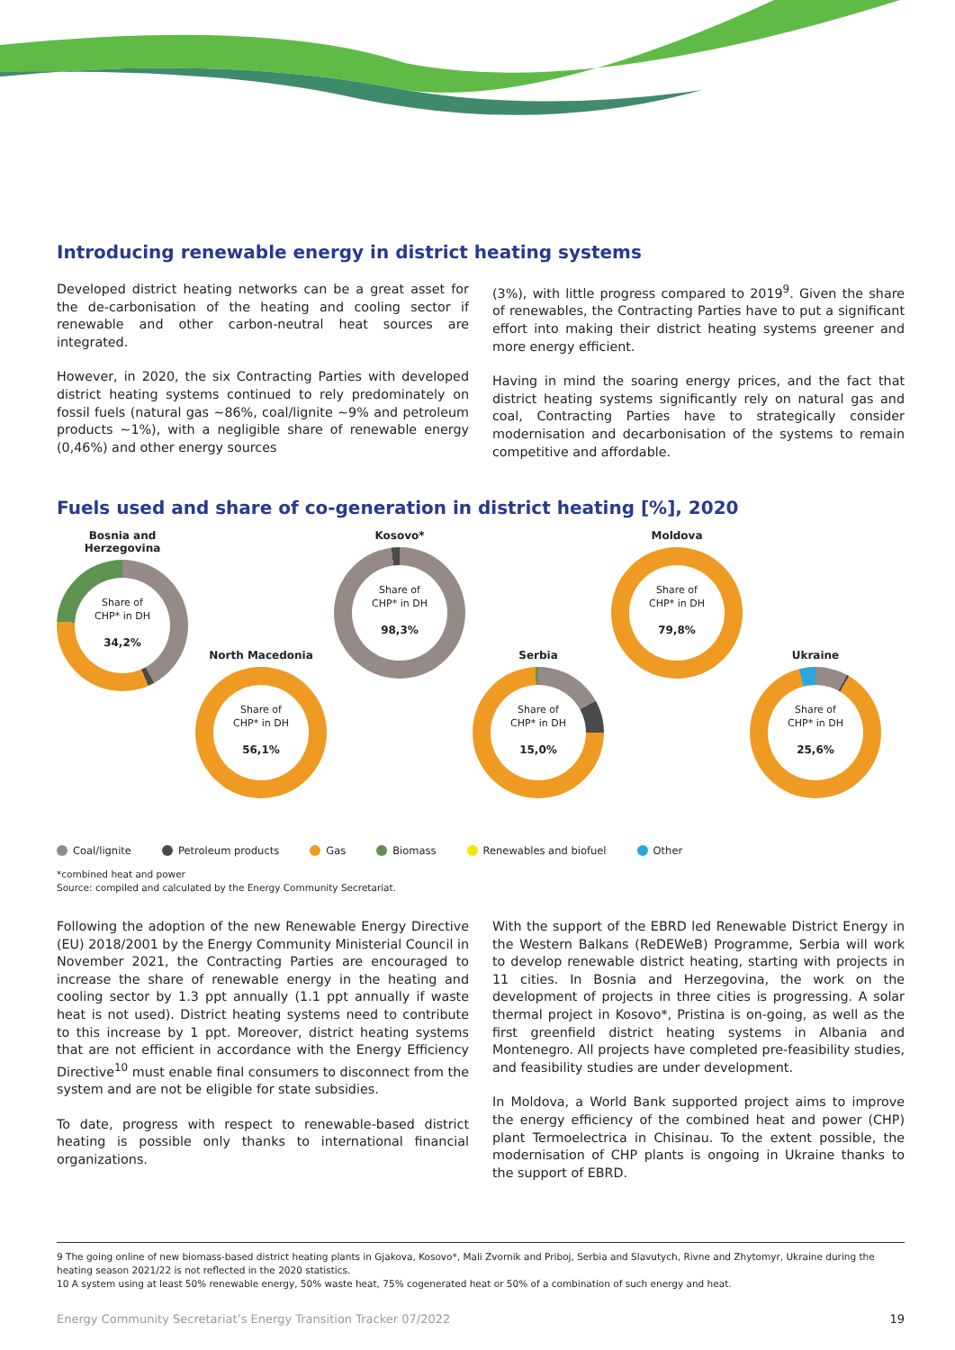Introducing renewable energy in district heating systems
Developed district heating networks can be a great asset for the de-carbonisation of the heating and cooling sector if renewable and other carbon-neutral heat sources are integrated.
However, in 2020, the six Contracting Parties with developed district heating systems continued to rely predominately on fossil fuels (natural gas ~86%, coal/lignite ~9% and petroleum products ~1%), with a negligible share of renewable energy (0,46%) and other energy sources
(3%), with little progress compared to 2019<sup>9</sup>. Given the share of renewables, the Contracting Parties have to put a significant effort into making their district heating systems greener and more energy efficient.
Having in mind the soaring energy prices, and the fact that district heating systems significantly rely on natural gas and coal, Contracting Parties have to strategically consider modernisation and decarbonisation of the systems to remain competitive and affordable.
Fuels used and share of co-generation in district heating [%], 2020
Bosnia and Herzegovina
Share of
CHP* in DH
34,2%
North Macedonia
Share of
CHP* in DH
56,1%
Kosovo*
Share of
CHP* in DH
98,3%
Serbia
Share of
CHP* in DH
15,0%
Moldova
Share of
CHP* in DH
79,8%
Ukraine
Share of
CHP* in DH
25,6%
Coal/lignite Petroleum products Gas Biomass Renewables and biofuel Other
*combined heat and power
Source: compiled and calculated by the Energy Community Secretariat.
Following the adoption of the new Renewable Energy Directive (EU) 2018/2001 by the Energy Community Ministerial Council in November 2021, the Contracting Parties are encouraged to increase the share of renewable energy in the heating and cooling sector by 1.3 ppt annually (1.1 ppt annually if waste heat is not used). District heating systems need to contribute to this increase by 1 ppt. Moreover, district heating systems that are not efficient in accordance with the Energy Efficiency Directive<sup>10</sup> must enable final consumers to disconnect from the system and are not be eligible for state subsidies.
To date, progress with respect to renewable-based district heating is possible only thanks to international financial organizations.
With the support of the EBRD led Renewable District Energy in the Western Balkans (ReDEWeB) Programme, Serbia will work to develop renewable district heating, starting with projects in 11 cities. In Bosnia and Herzegovina, the work on the development of projects in three cities is progressing. A solar thermal project in Kosovo*, Pristina is on-going, as well as the first greenfield district heating systems in Albania and Montenegro. All projects have completed pre-feasibility studies, and feasibility studies are under development.
In Moldova, a World Bank supported project aims to improve the energy efficiency of the combined heat and power (CHP) plant Termoelectrica in Chisinau. To the extent possible, the modernisation of CHP plants is ongoing in Ukraine thanks to the support of EBRD.
9 The going online of new biomass-based district heating plants in Gjakova, Kosovo*, Mali Zvornik and Priboj, Serbia and Slavutych, Rivne and Zhytomyr, Ukraine during the heating season 2021/22 is not reflected in the 2020 statistics.
10 A system using at least 50% renewable energy, 50% waste heat, 75% cogenerated heat or 50% of a combination of such energy and heat.
Energy Community Secretariat’s Energy Transition Tracker 07/2022 19